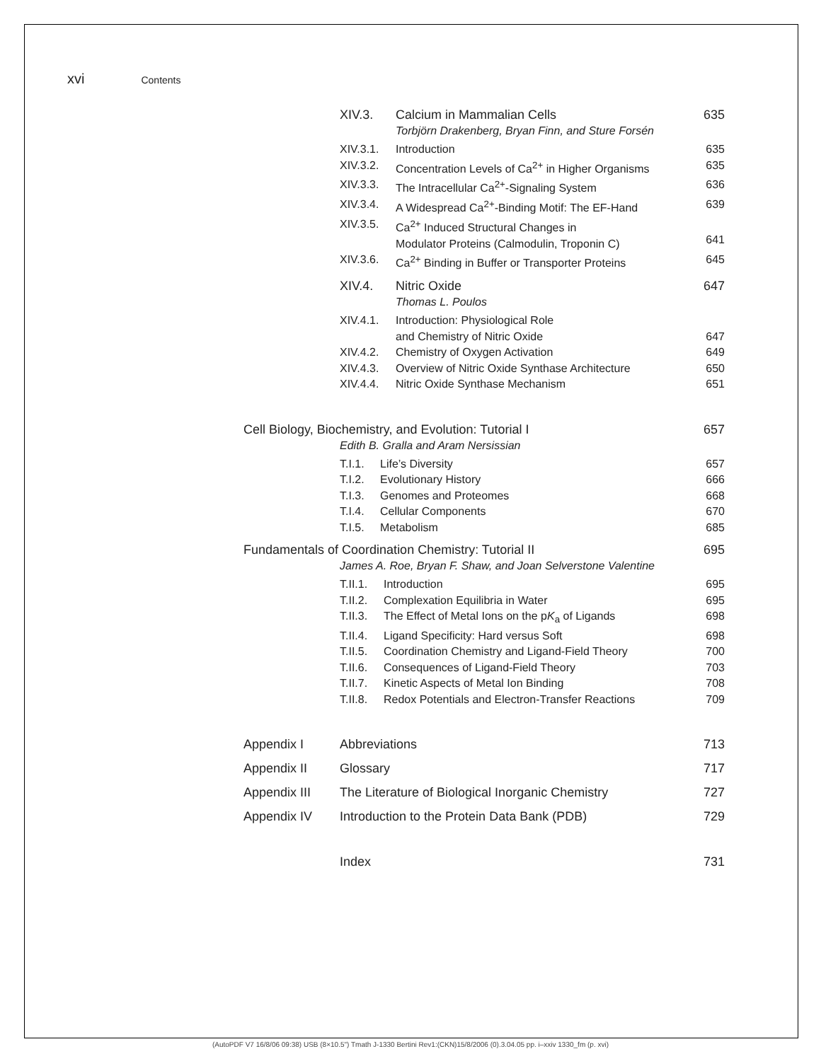xvi Contents
XIV.3. Calcium in Mammalian Cells
Torbjörn Drakenberg, Bryan Finn, and Sture Forsén
635
XIV.3.1. Introduction 635
XIV.3.2. Concentration Levels of Ca<sup>2+</sup> in Higher Organisms
635
XIV.3.3. The Intracellular Ca<sup>2+</sup>-Signaling System
636
XIV.3.4. A Widespread Ca<sup>2+</sup>-Binding Motif: The EF-Hand
639
XIV.3.5. Ca<sup>2+</sup> Induced Structural Changes in
Modulator Proteins (Calmodulin, Troponin C)
641
XIV.3.6. Ca<sup>2+</sup> Binding in Buffer or Transporter Proteins
645
XIV.4. Nitric Oxide
Thomas L. Poulos
647
XIV.4.1. Introduction: Physiological Role
and Chemistry of Nitric Oxide
647
XIV.4.2. Chemistry of Oxygen Activation 649
XIV.4.3. Overview of Nitric Oxide Synthase Architecture
650
XIV.4.4. Nitric Oxide Synthase Mechanism
651
Cell Biology, Biochemistry, and Evolution: Tutorial I
Edith B. Gralla and Aram Nersissian
657
T.I.1.
Life’s Diversity 657
T.I.2.
Evolutionary History 666
T.I.3.
Genomes and Proteomes 668
T.I.4.
Cellular Components 670
T.I.5.
Metabolism 685
Fundamentals of Coordination Chemistry: Tutorial II
James A. Roe, Bryan F. Shaw, and Joan Selverstone Valentine
695
T.II.1.
Introduction 695
T.II.2.
Complexation Equilibria in Water
695
T.II.3.
The Effect of Metal Ions on the pK<sub>a</sub> of Ligands
698
T.II.4.
Ligand Specificity: Hard versus Soft
698
T.II.5.
Coordination Chemistry and Ligand-Field Theory
700
T.II.6.
Consequences of Ligand-Field Theory
703
T.II.7.
Kinetic Aspects of Metal Ion Binding
708
T.II.8.
Redox Potentials and Electron-Transfer Reactions
709
Appendix I Abbreviations 713
Appendix II Glossary 717
Appendix III The Literature of Biological Inorganic Chemistry
727
Appendix IV Introduction to the Protein Data Bank (PDB)
729
Index 731
(AutoPDF V7 16/8/06 09:38) USB (8×10.5") Tmath J-1330 Bertini Rev1:(CKN)15/8/2006 (0).3.04.05 pp. i–xxiv 1330_fm (p. xvi)